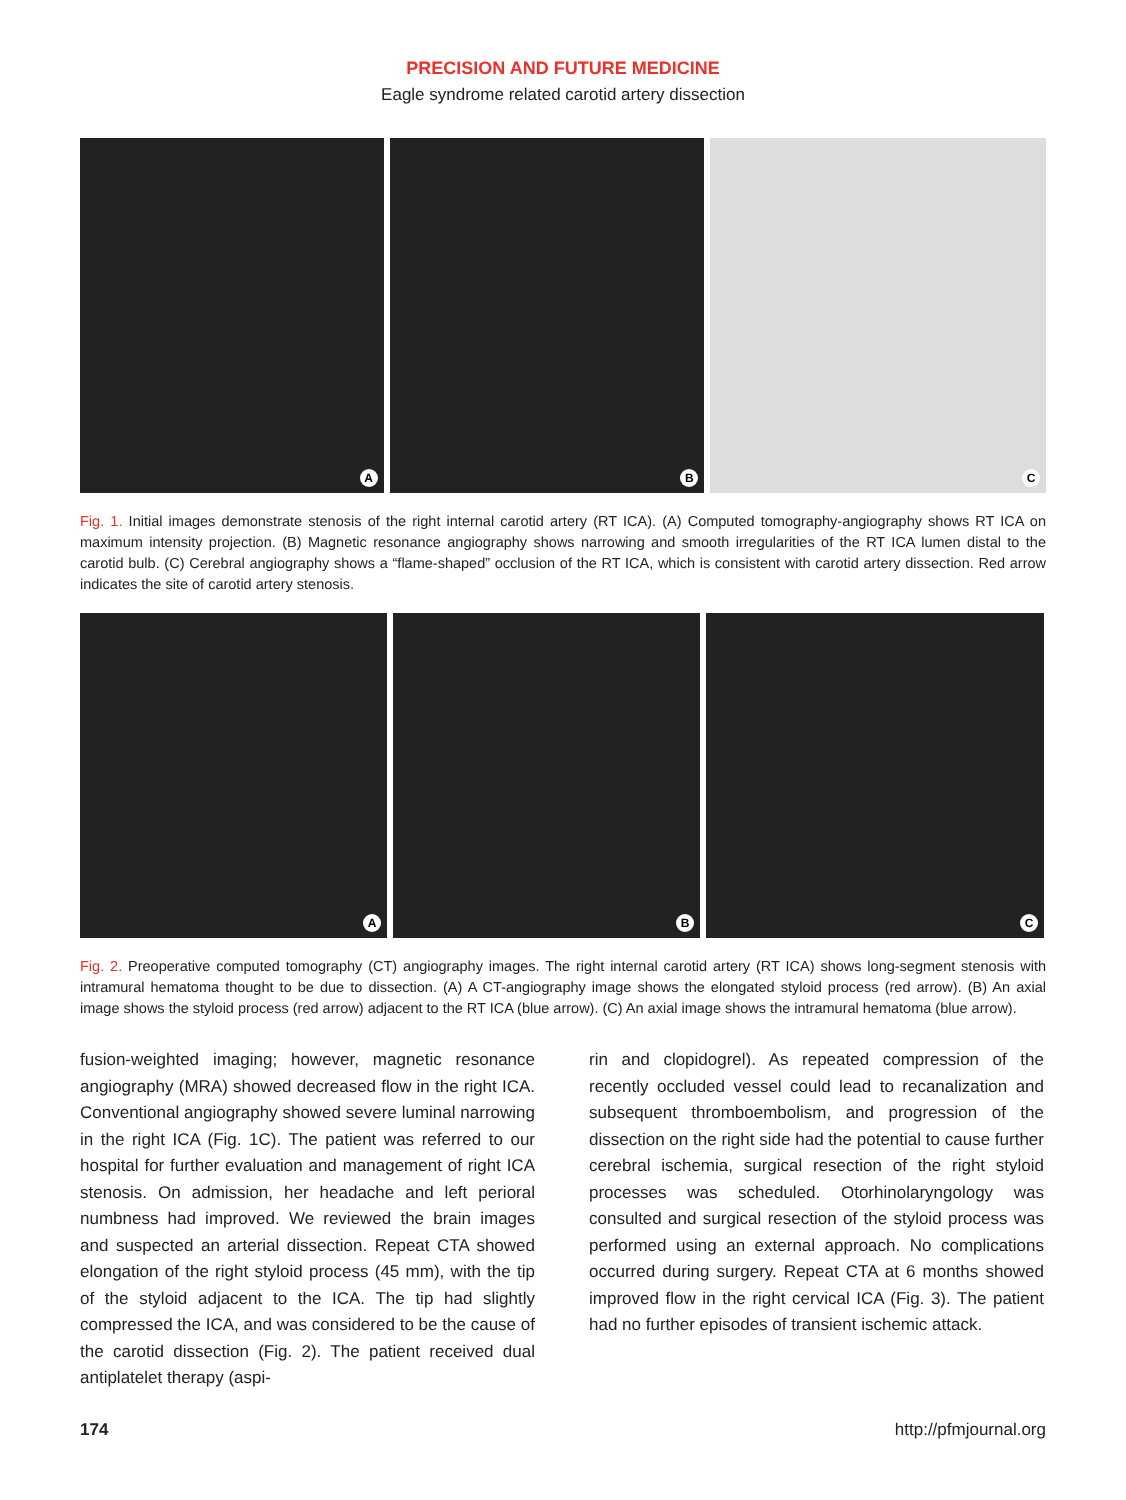PRECISION AND FUTURE MEDICINE
Eagle syndrome related carotid artery dissection
A
B
C
Fig. 1. Initial images demonstrate stenosis of the right internal carotid artery (RT ICA). (A) Computed tomography-angiography shows RT ICA on maximum intensity projection. (B) Magnetic resonance angiography shows narrowing and smooth irregularities of the RT ICA lumen distal to the carotid bulb. (C) Cerebral angiography shows a “flame-shaped” occlusion of the RT ICA, which is consistent with carotid artery dissection. Red arrow indicates the site of carotid artery stenosis.
A
B
C
Fig. 2. Preoperative computed tomography (CT) angiography images. The right internal carotid artery (RT ICA) shows long-segment stenosis with intramural hematoma thought to be due to dissection. (A) A CT-angiography image shows the elongated styloid process (red arrow). (B) An axial image shows the styloid process (red arrow) adjacent to the RT ICA (blue arrow). (C) An axial image shows the intramural hematoma (blue arrow).
fusion-weighted imaging; however, magnetic resonance angiography (MRA) showed decreased flow in the right ICA. Conventional angiography showed severe luminal narrowing in the right ICA (Fig. 1C). The patient was referred to our hospital for further evaluation and management of right ICA stenosis. On admission, her headache and left perioral numbness had improved. We reviewed the brain images and suspected an arterial dissection. Repeat CTA showed elongation of the right styloid process (45 mm), with the tip of the styloid adjacent to the ICA. The tip had slightly compressed the ICA, and was considered to be the cause of the carotid dissection (Fig. 2). The patient received dual antiplatelet therapy (aspi-
rin and clopidogrel). As repeated compression of the recently occluded vessel could lead to recanalization and subsequent thromboembolism, and progression of the dissection on the right side had the potential to cause further cerebral ischemia, surgical resection of the right styloid processes was scheduled. Otorhinolaryngology was consulted and surgical resection of the styloid process was performed using an external approach. No complications occurred during surgery. Repeat CTA at 6 months showed improved flow in the right cervical ICA (Fig. 3). The patient had no further episodes of transient ischemic attack.
174 http://pfmjournal.org